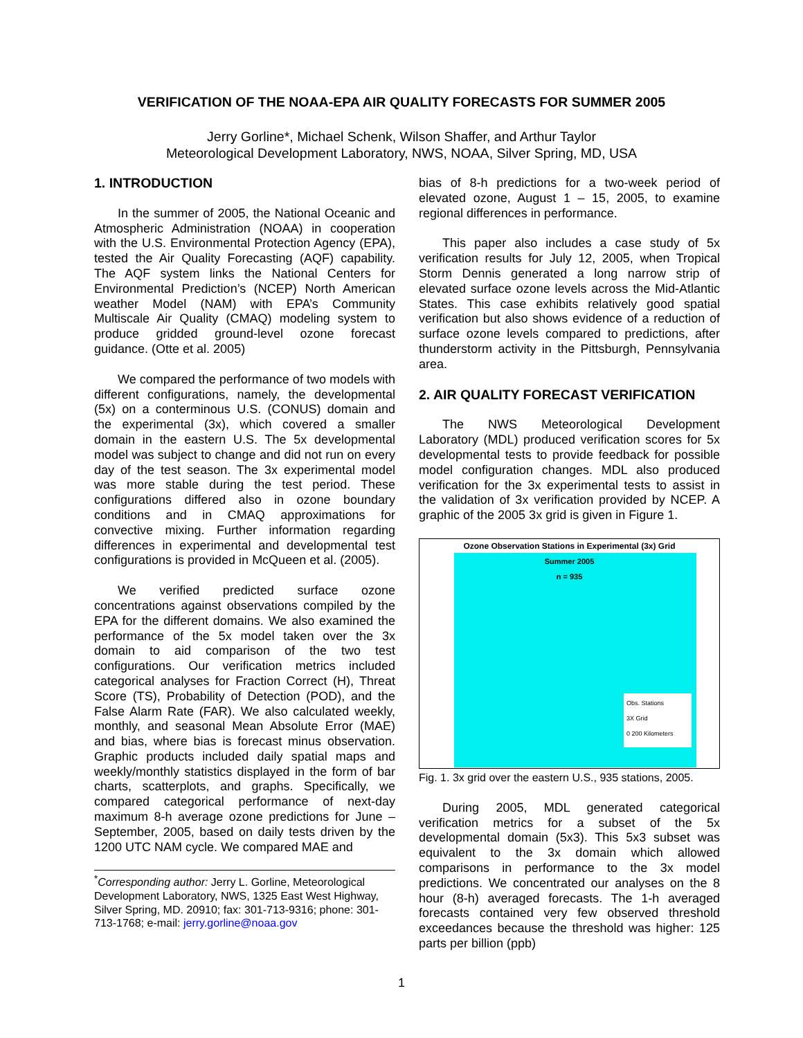VERIFICATION OF THE NOAA-EPA AIR QUALITY FORECASTS FOR SUMMER 2005
Jerry Gorline*, Michael Schenk, Wilson Shaffer, and Arthur Taylor
Meteorological Development Laboratory, NWS, NOAA, Silver Spring, MD, USA
1. INTRODUCTION
In the summer of 2005, the National Oceanic and Atmospheric Administration (NOAA) in cooperation with the U.S. Environmental Protection Agency (EPA), tested the Air Quality Forecasting (AQF) capability. The AQF system links the National Centers for Environmental Prediction’s (NCEP) North American weather Model (NAM) with EPA’s Community Multiscale Air Quality (CMAQ) modeling system to produce gridded ground-level ozone forecast guidance. (Otte et al. 2005)
We compared the performance of two models with different configurations, namely, the developmental (5x) on a conterminous U.S. (CONUS) domain and the experimental (3x), which covered a smaller domain in the eastern U.S. The 5x developmental model was subject to change and did not run on every day of the test season. The 3x experimental model was more stable during the test period. These configurations differed also in ozone boundary conditions and in CMAQ approximations for convective mixing. Further information regarding differences in experimental and developmental test configurations is provided in McQueen et al. (2005).
We verified predicted surface ozone concentrations against observations compiled by the EPA for the different domains. We also examined the performance of the 5x model taken over the 3x domain to aid comparison of the two test configurations. Our verification metrics included categorical analyses for Fraction Correct (H), Threat Score (TS), Probability of Detection (POD), and the False Alarm Rate (FAR). We also calculated weekly, monthly, and seasonal Mean Absolute Error (MAE) and bias, where bias is forecast minus observation. Graphic products included daily spatial maps and weekly/monthly statistics displayed in the form of bar charts, scatterplots, and graphs. Specifically, we compared categorical performance of next-day maximum 8-h average ozone predictions for June – September, 2005, based on daily tests driven by the 1200 UTC NAM cycle. We compared MAE and
<sup>*</sup> Corresponding author: Jerry L. Gorline, Meteorological Development Laboratory, NWS, 1325 East West Highway, Silver Spring, MD. 20910; fax: 301-713-9316; phone: 301-713-1768; e-mail: jerry.gorline@noaa.gov
bias of 8-h predictions for a two-week period of elevated ozone, August 1 – 15, 2005, to examine regional differences in performance.
This paper also includes a case study of 5x verification results for July 12, 2005, when Tropical Storm Dennis generated a long narrow strip of elevated surface ozone levels across the Mid-Atlantic States. This case exhibits relatively good spatial verification but also shows evidence of a reduction of surface ozone levels compared to predictions, after thunderstorm activity in the Pittsburgh, Pennsylvania area.
2. AIR QUALITY FORECAST VERIFICATION
The NWS Meteorological Development Laboratory (MDL) produced verification scores for 5x developmental tests to provide feedback for possible model configuration changes. MDL also produced verification for the 3x experimental tests to assist in the validation of 3x verification provided by NCEP. A graphic of the 2005 3x grid is given in Figure 1.
Ozone Observation Stations in Experimental (3x) Grid
Summer 2005
n = 935
Obs. Stations
3X Grid
0 200 Kilometers
Fig. 1. 3x grid over the eastern U.S., 935 stations, 2005.
During 2005, MDL generated categorical verification metrics for a subset of the 5x developmental domain (5x3). This 5x3 subset was equivalent to the 3x domain which allowed comparisons in performance to the 3x model predictions. We concentrated our analyses on the 8 hour (8-h) averaged forecasts. The 1-h averaged forecasts contained very few observed threshold exceedances because the threshold was higher: 125 parts per billion (ppb)
1